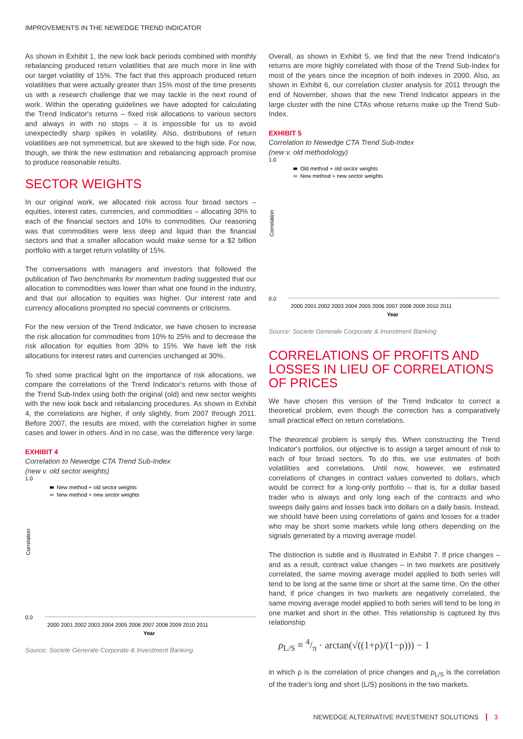IMPROVEMENTS IN THE NEWEDGE TREND INDICATOR
As shown in Exhibit 1, the new look back periods combined with monthly rebalancing produced return volatilities that are much more in line with our target volatility of 15%. The fact that this approach produced return volatilities that were actually greater than 15% most of the time presents us with a research challenge that we may tackle in the next round of work. Within the operating guidelines we have adopted for calculating the Trend Indicator's returns – fixed risk allocations to various sectors and always in with no stops – it is impossible for us to avoid unexpectedly sharp spikes in volatility. Also, distributions of return volatilities are not symmetrical, but are skewed to the high side. For now, though, we think the new estimation and rebalancing approach promise to produce reasonable results.
SECTOR WEIGHTS
In our original work, we allocated risk across four broad sectors – equities, interest rates, currencies, and commodities – allocating 30% to each of the financial sectors and 10% to commodities. Our reasoning was that commodities were less deep and liquid than the financial sectors and that a smaller allocation would make sense for a $2 billion portfolio with a target return volatility of 15%.
The conversations with managers and investors that followed the publication of Two benchmarks for momentum trading suggested that our allocation to commodities was lower than what one found in the industry, and that our allocation to equities was higher. Our interest rate and currency allocations prompted no special comments or criticisms.
For the new version of the Trend Indicator, we have chosen to increase the risk allocation for commodities from 10% to 25% and to decrease the risk allocation for equities from 30% to 15%. We have left the risk allocations for interest rates and currencies unchanged at 30%.
To shed some practical light on the importance of risk allocations, we compare the correlations of the Trend Indicator's returns with those of the Trend Sub-Index using both the original (old) and new sector weights with the new look back and rebalancing procedures. As shown in Exhibit 4, the correlations are higher, if only slightly, from 2007 through 2011. Before 2007, the results are mixed, with the correlation higher in some cases and lower in others. And in no case, was the difference very large.
EXHIBIT 4
Correlation to Newedge CTA Trend Sub-Index
(new v. old sector weights)
1.0
0.0
Correlation
New method + old sector weights
New method + new sector weights
2000 2001 2002 2003 2004 2005 2006 2007 2008 2009 2010 2011
Year
Source: Societe Generale Corporate & Investment Banking
Overall, as shown in Exhibit 5, we find that the new Trend Indicator's returns are more highly correlated with those of the Trend Sub-Index for most of the years since the inception of both indexes in 2000. Also, as shown in Exhibit 6, our correlation cluster analysis for 2011 through the end of November, shows that the new Trend Indicator appears in the large cluster with the nine CTAs whose returns make up the Trend Sub-Index.
EXHIBIT 5
Correlation to Newedge CTA Trend Sub-Index
(new v. old methodology)
1.0
0.0
Correlation
Old method + old sector weights
New method + new sector weights
2000 2001 2002 2003 2004 2005 2006 2007 2008 2009 2010 2011
Year
Source: Societe Generale Corporate & Investment Banking
CORRELATIONS OF PROFITS AND LOSSES IN LIEU OF CORRELATIONS OF PRICES
We have chosen this version of the Trend Indicator to correct a theoretical problem, even though the correction has a comparatively small practical effect on return correlations.
The theoretical problem is simply this. When constructing the Trend Indicator's portfolios, our objective is to assign a target amount of risk to each of four broad sectors. To do this, we use estimates of both volatilities and correlations. Until now, however, we estimated correlations of changes in contract values converted to dollars, which would be correct for a long-only portfolio – that is, for a dollar based trader who is always and only long each of the contracts and who sweeps daily gains and losses back into dollars on a daily basis. Instead, we should have been using correlations of gains and losses for a trader who may be short some markets while long others depending on the signals generated by a moving average model.
The distinction is subtle and is illustrated in Exhibit 7. If price changes – and as a result, contract value changes – in two markets are positively correlated, the same moving average model applied to both series will tend to be long at the same time or short at the same time. On the other hand, if price changes in two markets are negatively correlated, the same moving average model applied to both series will tend to be long in one market and short in the other. This relationship is captured by this relationship
ρ<sub>L/S</sub> ≡ 4/π · arctan(√((1+ρ)/(1−ρ))) − 1
in which ρ is the correlation of price changes and ρ<sub>L/S</sub> is the correlation of the trader's long and short (L/S) positions in the two markets.
NEWEDGE ALTERNATIVE INVESTMENT SOLUTIONS 3